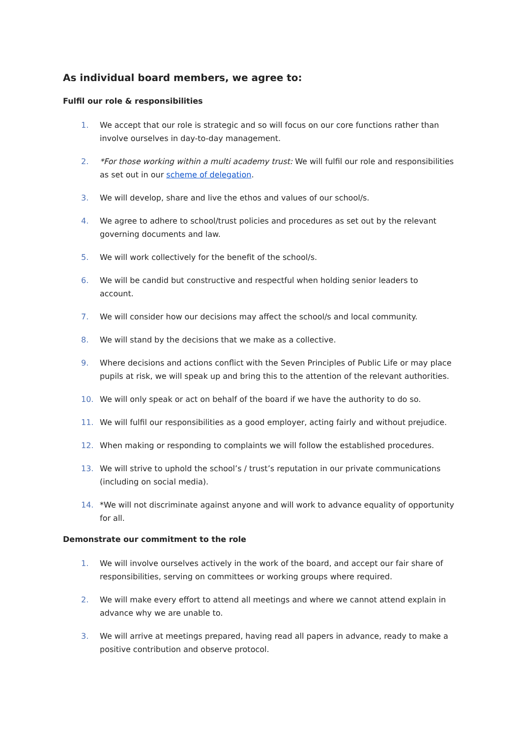As individual board members, we agree to:
Fulfil our role & responsibilities
1. We accept that our role is strategic and so will focus on our core functions rather than involve ourselves in day-to-day management.
2. *For those working within a multi academy trust: We will fulfil our role and responsibilities as set out in our scheme of delegation.
3. We will develop, share and live the ethos and values of our school/s.
4. We agree to adhere to school/trust policies and procedures as set out by the relevant governing documents and law.
5. We will work collectively for the benefit of the school/s.
6. We will be candid but constructive and respectful when holding senior leaders to account.
7. We will consider how our decisions may affect the school/s and local community.
8. We will stand by the decisions that we make as a collective.
9. Where decisions and actions conflict with the Seven Principles of Public Life or may place pupils at risk, we will speak up and bring this to the attention of the relevant authorities.
10. We will only speak or act on behalf of the board if we have the authority to do so.
11. We will fulfil our responsibilities as a good employer, acting fairly and without prejudice.
12. When making or responding to complaints we will follow the established procedures.
13. We will strive to uphold the school’s / trust’s reputation in our private communications (including on social media).
14. *We will not discriminate against anyone and will work to advance equality of opportunity for all.
Demonstrate our commitment to the role
1. We will involve ourselves actively in the work of the board, and accept our fair share of responsibilities, serving on committees or working groups where required.
2. We will make every effort to attend all meetings and where we cannot attend explain in advance why we are unable to.
3. We will arrive at meetings prepared, having read all papers in advance, ready to make a positive contribution and observe protocol.